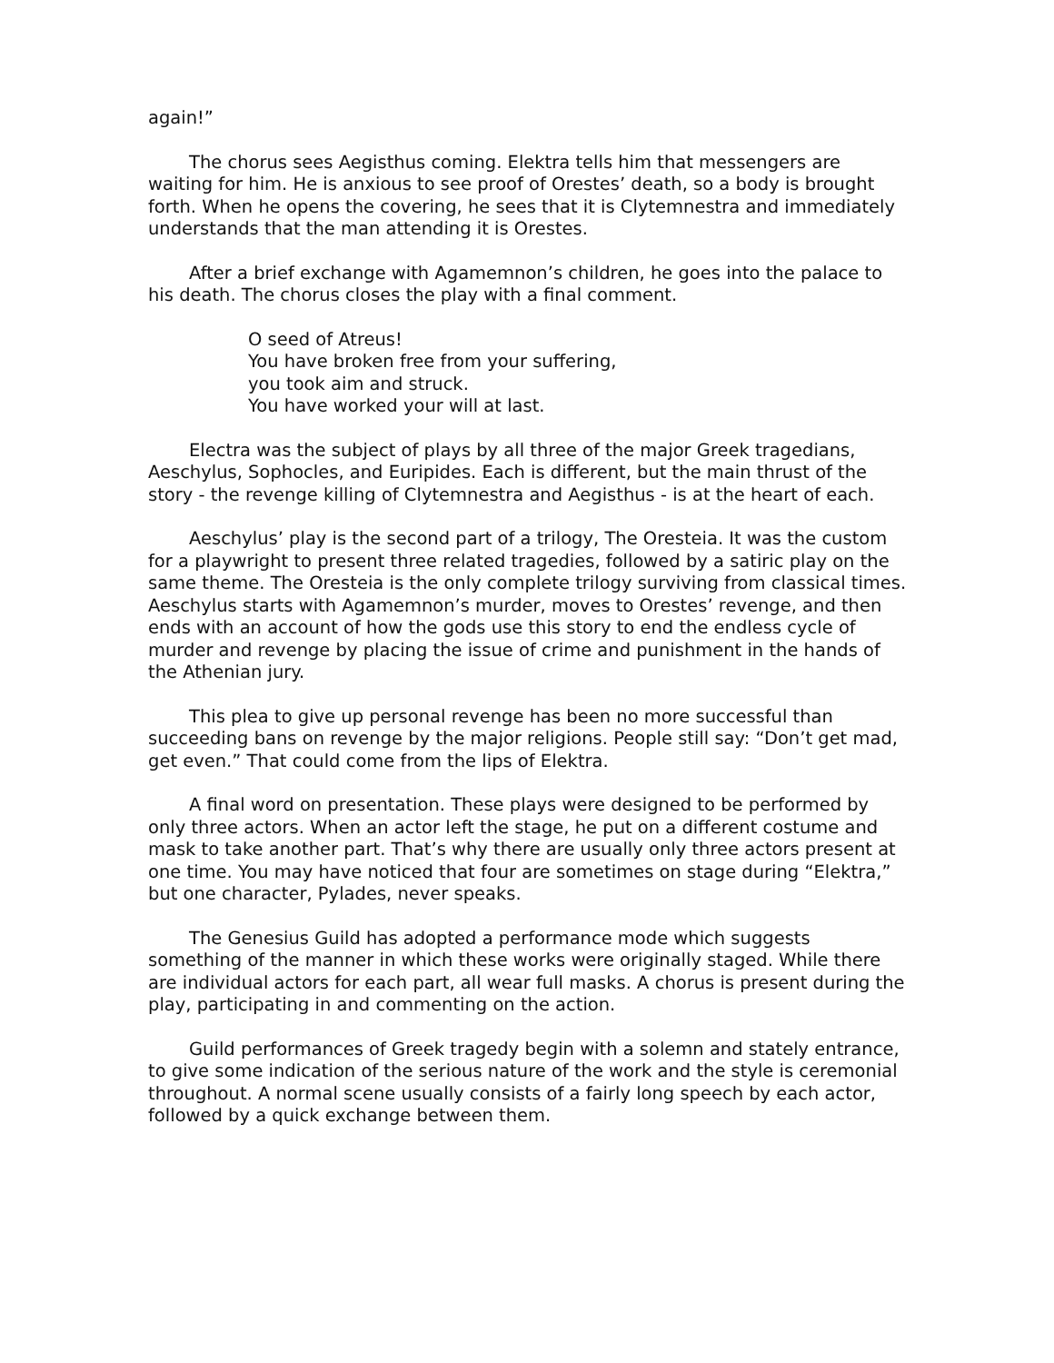again!”
The chorus sees Aegisthus coming. Elektra tells him that messengers are waiting for him. He is anxious to see proof of Orestes’ death, so a body is brought forth. When he opens the covering, he sees that it is Clytemnestra and immediately understands that the man attending it is Orestes.
After a brief exchange with Agamemnon’s children, he goes into the palace to his death. The chorus closes the play with a final comment.
O seed of Atreus!
You have broken free from your suffering,
you took aim and struck.
You have worked your will at last.
Electra was the subject of plays by all three of the major Greek tragedians, Aeschylus, Sophocles, and Euripides. Each is different, but the main thrust of the story - the revenge killing of Clytemnestra and Aegisthus - is at the heart of each.
Aeschylus’ play is the second part of a trilogy, The Oresteia. It was the custom for a playwright to present three related tragedies, followed by a satiric play on the same theme. The Oresteia is the only complete trilogy surviving from classical times. Aeschylus starts with Agamemnon’s murder, moves to Orestes’ revenge, and then ends with an account of how the gods use this story to end the endless cycle of murder and revenge by placing the issue of crime and punishment in the hands of the Athenian jury.
This plea to give up personal revenge has been no more successful than succeeding bans on revenge by the major religions. People still say: “Don’t get mad, get even.” That could come from the lips of Elektra.
A final word on presentation. These plays were designed to be performed by only three actors. When an actor left the stage, he put on a different costume and mask to take another part. That’s why there are usually only three actors present at one time. You may have noticed that four are sometimes on stage during “Elektra,” but one character, Pylades, never speaks.
The Genesius Guild has adopted a performance mode which suggests something of the manner in which these works were originally staged. While there are individual actors for each part, all wear full masks. A chorus is present during the play, participating in and commenting on the action.
Guild performances of Greek tragedy begin with a solemn and stately entrance, to give some indication of the serious nature of the work and the style is ceremonial throughout. A normal scene usually consists of a fairly long speech by each actor, followed by a quick exchange between them.